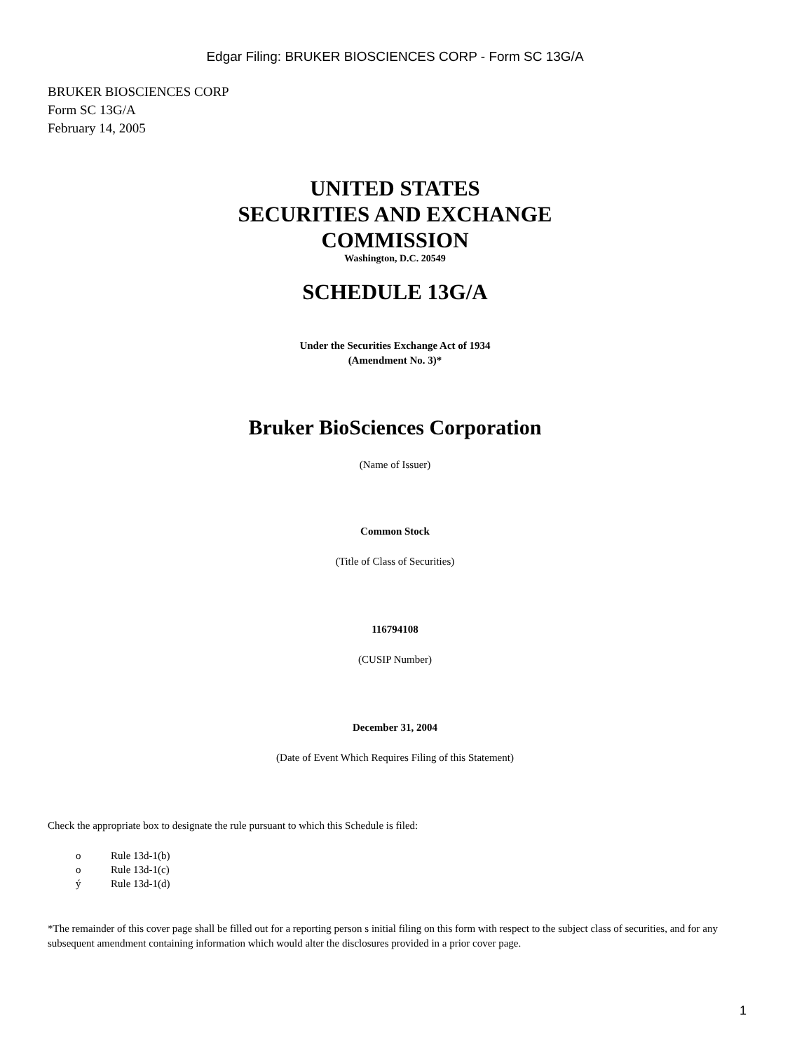Edgar Filing: BRUKER BIOSCIENCES CORP - Form SC 13G/A
BRUKER BIOSCIENCES CORP
Form SC 13G/A
February 14, 2005
UNITED STATES
SECURITIES AND EXCHANGE
COMMISSION
Washington, D.C. 20549
SCHEDULE 13G/A
Under the Securities Exchange Act of 1934
(Amendment No. 3)*
Bruker BioSciences Corporation
(Name of Issuer)
Common Stock
(Title of Class of Securities)
116794108
(CUSIP Number)
December 31, 2004
(Date of Event Which Requires Filing of this Statement)
Check the appropriate box to designate the rule pursuant to which this Schedule is filed:
o Rule 13d-1(b)
o Rule 13d-1(c)
ý Rule 13d-1(d)
*The remainder of this cover page shall be filled out for a reporting person s initial filing on this form with respect to the subject class of securities, and for any subsequent amendment containing information which would alter the disclosures provided in a prior cover page.
1